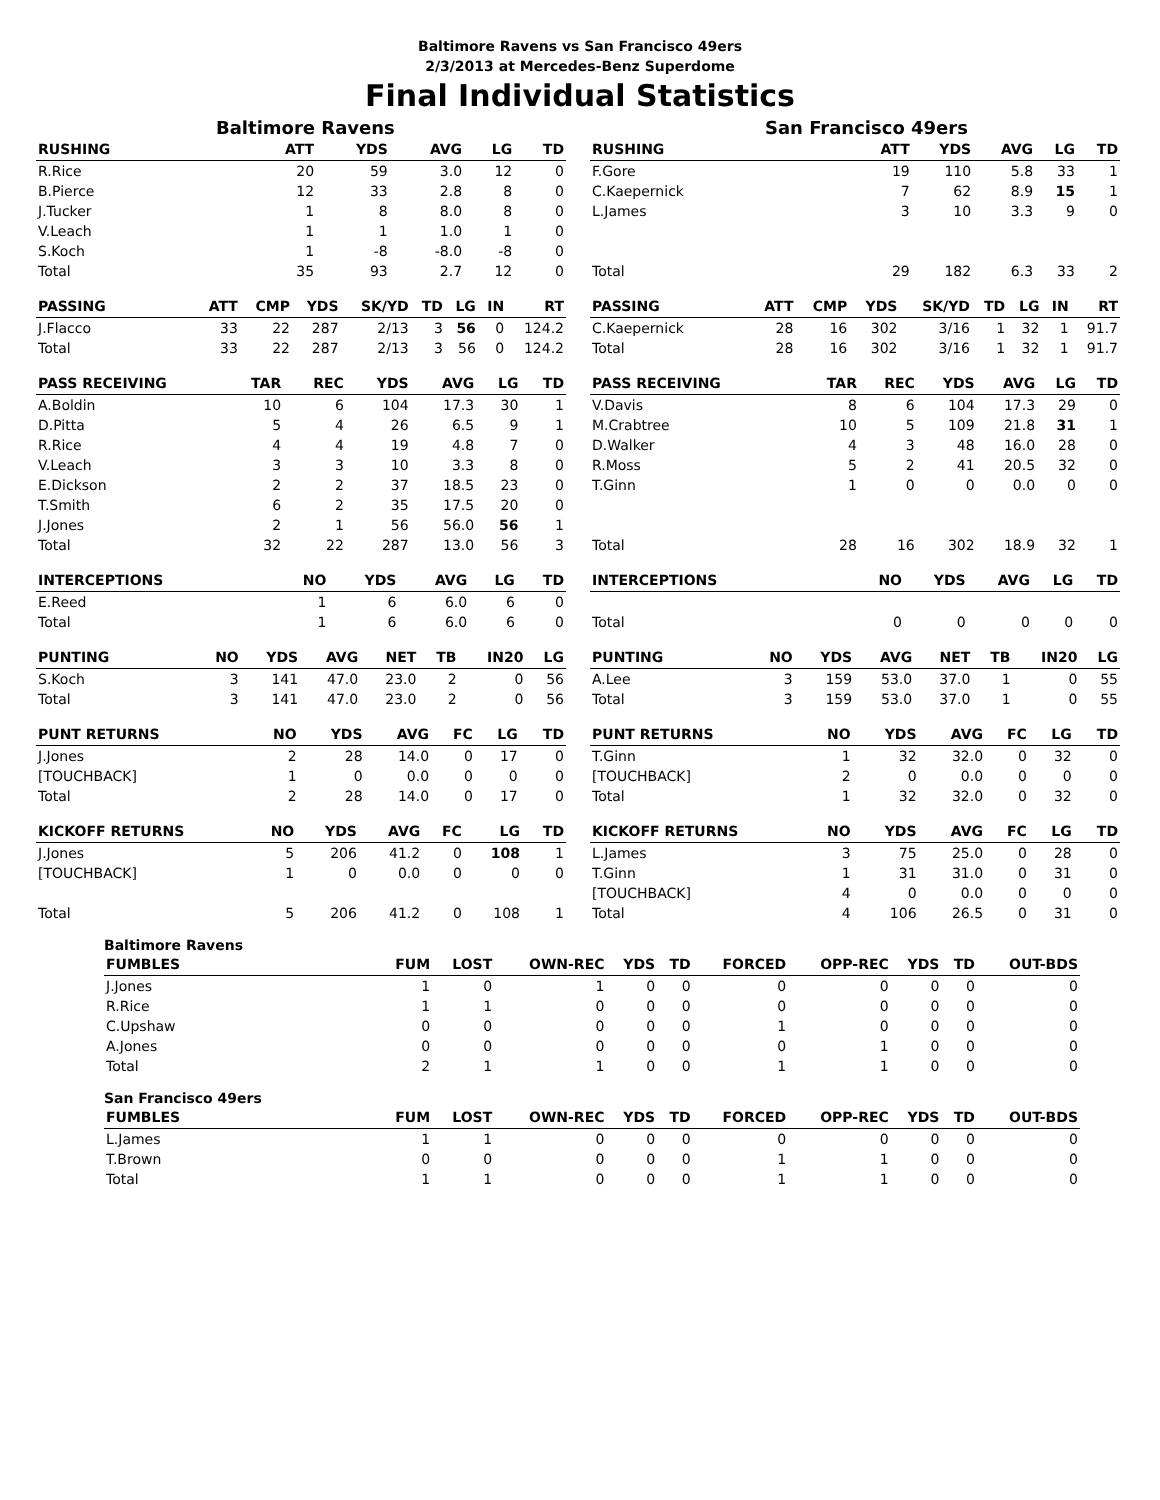Baltimore Ravens vs San Francisco 49ers
2/3/2013 at Mercedes-Benz Superdome
Final Individual Statistics
Baltimore Ravens
| RUSHING | ATT | YDS | AVG | LG | TD |
| --- | --- | --- | --- | --- | --- |
| R.Rice | 20 | 59 | 3.0 | 12 | 0 |
| B.Pierce | 12 | 33 | 2.8 | 8 | 0 |
| J.Tucker | 1 | 8 | 8.0 | 8 | 0 |
| V.Leach | 1 | 1 | 1.0 | 1 | 0 |
| S.Koch | 1 | -8 | -8.0 | -8 | 0 |
| Total | 35 | 93 | 2.7 | 12 | 0 |
| PASSING | ATT | CMP | YDS | SK/YD | TD | LG | IN | RT |
| --- | --- | --- | --- | --- | --- | --- | --- | --- |
| J.Flacco | 33 | 22 | 287 | 2/13 | 3 | 56 | 0 | 124.2 |
| Total | 33 | 22 | 287 | 2/13 | 3 | 56 | 0 | 124.2 |
| PASS RECEIVING | TAR | REC | YDS | AVG | LG | TD |
| --- | --- | --- | --- | --- | --- | --- |
| A.Boldin | 10 | 6 | 104 | 17.3 | 30 | 1 |
| D.Pitta | 5 | 4 | 26 | 6.5 | 9 | 1 |
| R.Rice | 4 | 4 | 19 | 4.8 | 7 | 0 |
| V.Leach | 3 | 3 | 10 | 3.3 | 8 | 0 |
| E.Dickson | 2 | 2 | 37 | 18.5 | 23 | 0 |
| T.Smith | 6 | 2 | 35 | 17.5 | 20 | 0 |
| J.Jones | 2 | 1 | 56 | 56.0 | 56 | 1 |
| Total | 32 | 22 | 287 | 13.0 | 56 | 3 |
| INTERCEPTIONS | NO | YDS | AVG | LG | TD |
| --- | --- | --- | --- | --- | --- |
| E.Reed | 1 | 6 | 6.0 | 6 | 0 |
| Total | 1 | 6 | 6.0 | 6 | 0 |
| PUNTING | NO | YDS | AVG | NET | TB | IN20 | LG |
| --- | --- | --- | --- | --- | --- | --- | --- |
| S.Koch | 3 | 141 | 47.0 | 23.0 | 2 | 0 | 56 |
| Total | 3 | 141 | 47.0 | 23.0 | 2 | 0 | 56 |
| PUNT RETURNS | NO | YDS | AVG | FC | LG | TD |
| --- | --- | --- | --- | --- | --- | --- |
| J.Jones | 2 | 28 | 14.0 | 0 | 17 | 0 |
| [TOUCHBACK] | 1 | 0 | 0.0 | 0 | 0 | 0 |
| Total | 2 | 28 | 14.0 | 0 | 17 | 0 |
| KICKOFF RETURNS | NO | YDS | AVG | FC | LG | TD |
| --- | --- | --- | --- | --- | --- | --- |
| J.Jones | 5 | 206 | 41.2 | 0 | 108 | 1 |
| [TOUCHBACK] | 1 | 0 | 0.0 | 0 | 0 | 0 |
| Total | 5 | 206 | 41.2 | 0 | 108 | 1 |
San Francisco 49ers
| RUSHING | ATT | YDS | AVG | LG | TD |
| --- | --- | --- | --- | --- | --- |
| F.Gore | 19 | 110 | 5.8 | 33 | 1 |
| C.Kaepernick | 7 | 62 | 8.9 | 15 | 1 |
| L.James | 3 | 10 | 3.3 | 9 | 0 |
| Total | 29 | 182 | 6.3 | 33 | 2 |
| PASSING | ATT | CMP | YDS | SK/YD | TD | LG | IN | RT |
| --- | --- | --- | --- | --- | --- | --- | --- | --- |
| C.Kaepernick | 28 | 16 | 302 | 3/16 | 1 | 32 | 1 | 91.7 |
| Total | 28 | 16 | 302 | 3/16 | 1 | 32 | 1 | 91.7 |
| PASS RECEIVING | TAR | REC | YDS | AVG | LG | TD |
| --- | --- | --- | --- | --- | --- | --- |
| V.Davis | 8 | 6 | 104 | 17.3 | 29 | 0 |
| M.Crabtree | 10 | 5 | 109 | 21.8 | 31 | 1 |
| D.Walker | 4 | 3 | 48 | 16.0 | 28 | 0 |
| R.Moss | 5 | 2 | 41 | 20.5 | 32 | 0 |
| T.Ginn | 1 | 0 | 0 | 0.0 | 0 | 0 |
| Total | 28 | 16 | 302 | 18.9 | 32 | 1 |
| INTERCEPTIONS | NO | YDS | AVG | LG | TD |
| --- | --- | --- | --- | --- | --- |
| Total | 0 | 0 | 0 | 0 | 0 |
| PUNTING | NO | YDS | AVG | NET | TB | IN20 | LG |
| --- | --- | --- | --- | --- | --- | --- | --- |
| A.Lee | 3 | 159 | 53.0 | 37.0 | 1 | 0 | 55 |
| Total | 3 | 159 | 53.0 | 37.0 | 1 | 0 | 55 |
| PUNT RETURNS | NO | YDS | AVG | FC | LG | TD |
| --- | --- | --- | --- | --- | --- | --- |
| T.Ginn | 1 | 32 | 32.0 | 0 | 32 | 0 |
| [TOUCHBACK] | 2 | 0 | 0.0 | 0 | 0 | 0 |
| Total | 1 | 32 | 32.0 | 0 | 32 | 0 |
| KICKOFF RETURNS | NO | YDS | AVG | FC | LG | TD |
| --- | --- | --- | --- | --- | --- | --- |
| L.James | 3 | 75 | 25.0 | 0 | 28 | 0 |
| T.Ginn | 1 | 31 | 31.0 | 0 | 31 | 0 |
| [TOUCHBACK] | 4 | 0 | 0.0 | 0 | 0 | 0 |
| Total | 4 | 106 | 26.5 | 0 | 31 | 0 |
Baltimore Ravens
| FUMBLES | FUM | LOST | OWN-REC | YDS | TD | FORCED | OPP-REC | YDS | TD | OUT-BDS |
| --- | --- | --- | --- | --- | --- | --- | --- | --- | --- | --- |
| J.Jones | 1 | 0 | 1 | 0 | 0 | 0 | 0 | 0 | 0 | 0 |
| R.Rice | 1 | 1 | 0 | 0 | 0 | 0 | 0 | 0 | 0 | 0 |
| C.Upshaw | 0 | 0 | 0 | 0 | 0 | 1 | 0 | 0 | 0 | 0 |
| A.Jones | 0 | 0 | 0 | 0 | 0 | 0 | 1 | 0 | 0 | 0 |
| Total | 2 | 1 | 1 | 0 | 0 | 1 | 1 | 0 | 0 | 0 |
San Francisco 49ers
| FUMBLES | FUM | LOST | OWN-REC | YDS | TD | FORCED | OPP-REC | YDS | TD | OUT-BDS |
| --- | --- | --- | --- | --- | --- | --- | --- | --- | --- | --- |
| L.James | 1 | 1 | 0 | 0 | 0 | 0 | 0 | 0 | 0 | 0 |
| T.Brown | 0 | 0 | 0 | 0 | 0 | 1 | 1 | 0 | 0 | 0 |
| Total | 1 | 1 | 0 | 0 | 0 | 1 | 1 | 0 | 0 | 0 |